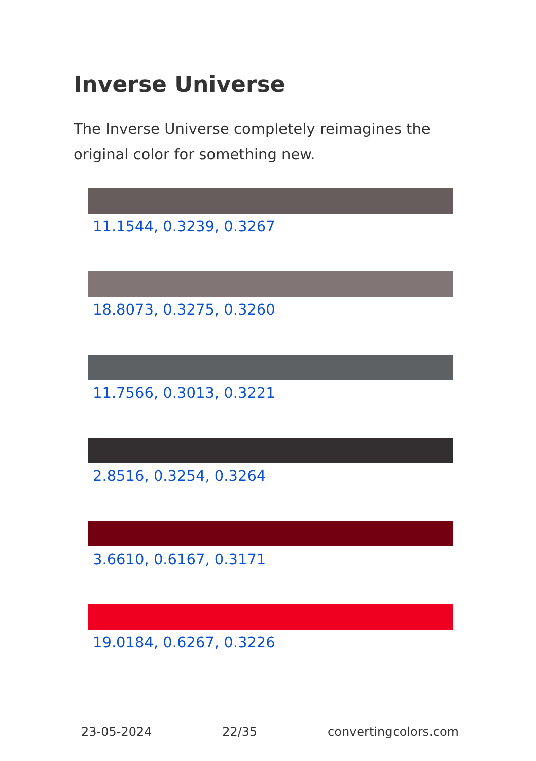Inverse Universe
The Inverse Universe completely reimagines the original color for something new.
11.1544, 0.3239, 0.3267
18.8073, 0.3275, 0.3260
11.7566, 0.3013, 0.3221
2.8516, 0.3254, 0.3264
3.6610, 0.6167, 0.3171
19.0184, 0.6267, 0.3226
23-05-2024 22/35 convertingcolors.com